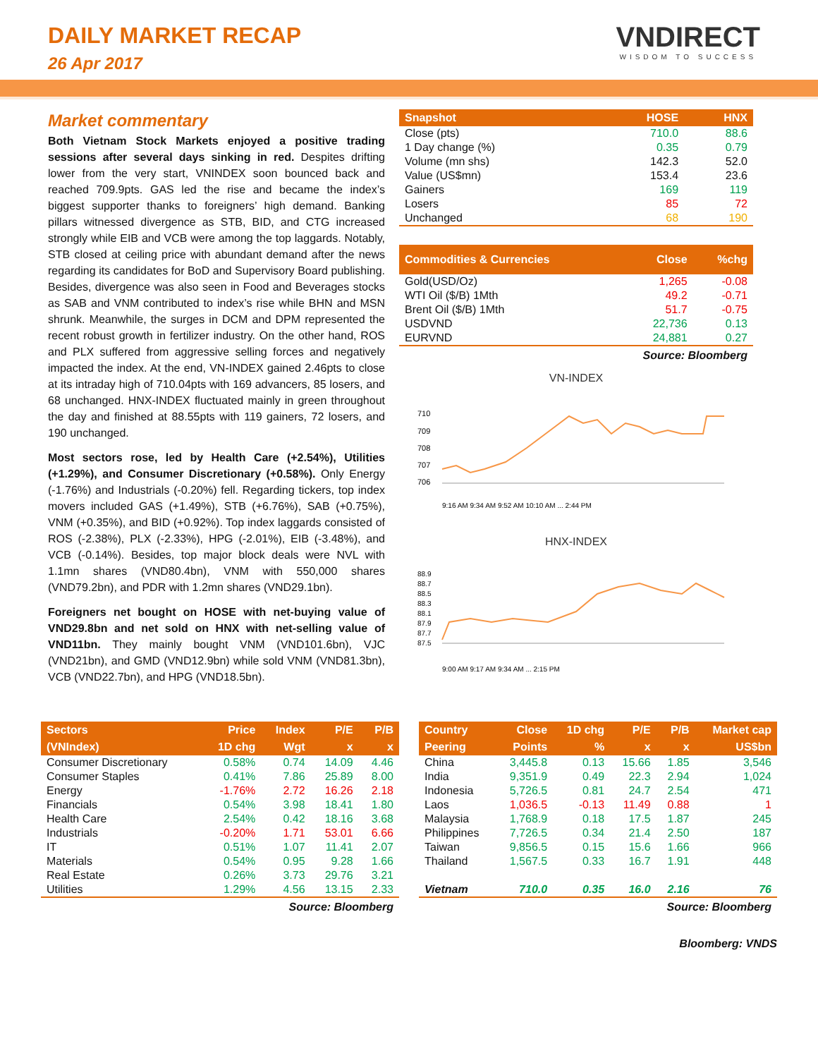DAILY MARKET RECAP
26 Apr 2017
VNDIRECT
WISDOM TO SUCCESS
Market commentary
Both Vietnam Stock Markets enjoyed a positive trading sessions after several days sinking in red. Despites drifting lower from the very start, VNINDEX soon bounced back and reached 709.9pts. GAS led the rise and became the index’s biggest supporter thanks to foreigners’ high demand. Banking pillars witnessed divergence as STB, BID, and CTG increased strongly while EIB and VCB were among the top laggards. Notably, STB closed at ceiling price with abundant demand after the news regarding its candidates for BoD and Supervisory Board publishing. Besides, divergence was also seen in Food and Beverages stocks as SAB and VNM contributed to index’s rise while BHN and MSN shrunk. Meanwhile, the surges in DCM and DPM represented the recent robust growth in fertilizer industry. On the other hand, ROS and PLX suffered from aggressive selling forces and negatively impacted the index. At the end, VN-INDEX gained 2.46pts to close at its intraday high of 710.04pts with 169 advancers, 85 losers, and 68 unchanged. HNX-INDEX fluctuated mainly in green throughout the day and finished at 88.55pts with 119 gainers, 72 losers, and 190 unchanged.
Most sectors rose, led by Health Care (+2.54%), Utilities (+1.29%), and Consumer Discretionary (+0.58%). Only Energy (-1.76%) and Industrials (-0.20%) fell. Regarding tickers, top index movers included GAS (+1.49%), STB (+6.76%), SAB (+0.75%), VNM (+0.35%), and BID (+0.92%). Top index laggards consisted of ROS (-2.38%), PLX (-2.33%), HPG (-2.01%), EIB (-3.48%), and VCB (-0.14%). Besides, top major block deals were NVL with 1.1mn shares (VND80.4bn), VNM with 550,000 shares (VND79.2bn), and PDR with 1.2mn shares (VND29.1bn).
Foreigners net bought on HOSE with net-buying value of VND29.8bn and net sold on HNX with net-selling value of VND11bn. They mainly bought VNM (VND101.6bn), VJC (VND21bn), and GMD (VND12.9bn) while sold VNM (VND81.3bn), VCB (VND22.7bn), and HPG (VND18.5bn).
| Snapshot | HOSE | HNX |
| --- | --- | --- |
| Close (pts) | 710.0 | 88.6 |
| 1 Day change (%) | 0.35 | 0.79 |
| Volume (mn shs) | 142.3 | 52.0 |
| Value (US$mn) | 153.4 | 23.6 |
| Gainers | 169 | 119 |
| Losers | 85 | 72 |
| Unchanged | 68 | 190 |
| Commodities & Currencies | Close | %chg |
| --- | --- | --- |
| Gold(USD/Oz) | 1,265 | -0.08 |
| WTI Oil ($/B) 1Mth | 49.2 | -0.71 |
| Brent Oil ($/B) 1Mth | 51.7 | -0.75 |
| USDVND | 22,736 | 0.13 |
| EURVND | 24,881 | 0.27 |
Source: Bloomberg
VN-INDEX
710
709
708
707
706
9:16 AM 9:34 AM 9:52 AM 10:10 AM ... 2:44 PM
HNX-INDEX
88.9
88.7
88.5
88.3
88.1
87.9
87.7
87.5
9:00 AM 9:17 AM 9:34 AM ... 2:15 PM
| Sectors | Price | Index | P/E | P/B |
| --- | --- | --- | --- | --- |
| (VNIndex) | 1D chg | Wgt | x | x |
| Consumer Discretionary | 0.58% | 0.74 | 14.09 | 4.46 |
| Consumer Staples | 0.41% | 7.86 | 25.89 | 8.00 |
| Energy | -1.76% | 2.72 | 16.26 | 2.18 |
| Financials | 0.54% | 3.98 | 18.41 | 1.80 |
| Health Care | 2.54% | 0.42 | 18.16 | 3.68 |
| Industrials | -0.20% | 1.71 | 53.01 | 6.66 |
| IT | 0.51% | 1.07 | 11.41 | 2.07 |
| Materials | 0.54% | 0.95 | 9.28 | 1.66 |
| Real Estate | 0.26% | 3.73 | 29.76 | 3.21 |
| Utilities | 1.29% | 4.56 | 13.15 | 2.33 |
Source: Bloomberg
| Country | Close | 1D chg | P/E | P/B | Market cap |
| --- | --- | --- | --- | --- | --- |
| Peering | Points | % | x | x | US$bn |
| China | 3,445.8 | 0.13 | 15.66 | 1.85 | 3,546 |
| India | 9,351.9 | 0.49 | 22.3 | 2.94 | 1,024 |
| Indonesia | 5,726.5 | 0.81 | 24.7 | 2.54 | 471 |
| Laos | 1,036.5 | -0.13 | 11.49 | 0.88 | 1 |
| Malaysia | 1,768.9 | 0.18 | 17.5 | 1.87 | 245 |
| Philippines | 7,726.5 | 0.34 | 21.4 | 2.50 | 187 |
| Taiwan | 9,856.5 | 0.15 | 15.6 | 1.66 | 966 |
| Thailand | 1,567.5 | 0.33 | 16.7 | 1.91 | 448 |
| Vietnam | 710.0 | 0.35 | 16.0 | 2.16 | 76 |
Source: Bloomberg
Bloomberg: VNDS